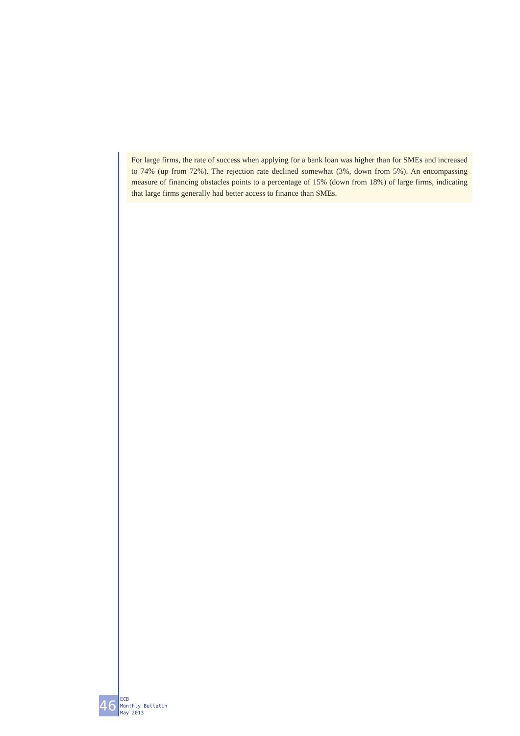For large firms, the rate of success when applying for a bank loan was higher than for SMEs and increased to 74% (up from 72%). The rejection rate declined somewhat (3%, down from 5%). An encompassing measure of financing obstacles points to a percentage of 15% (down from 18%) of large firms, indicating that large firms generally had better access to finance than SMEs.
46
ECB
Monthly Bulletin
May 2013